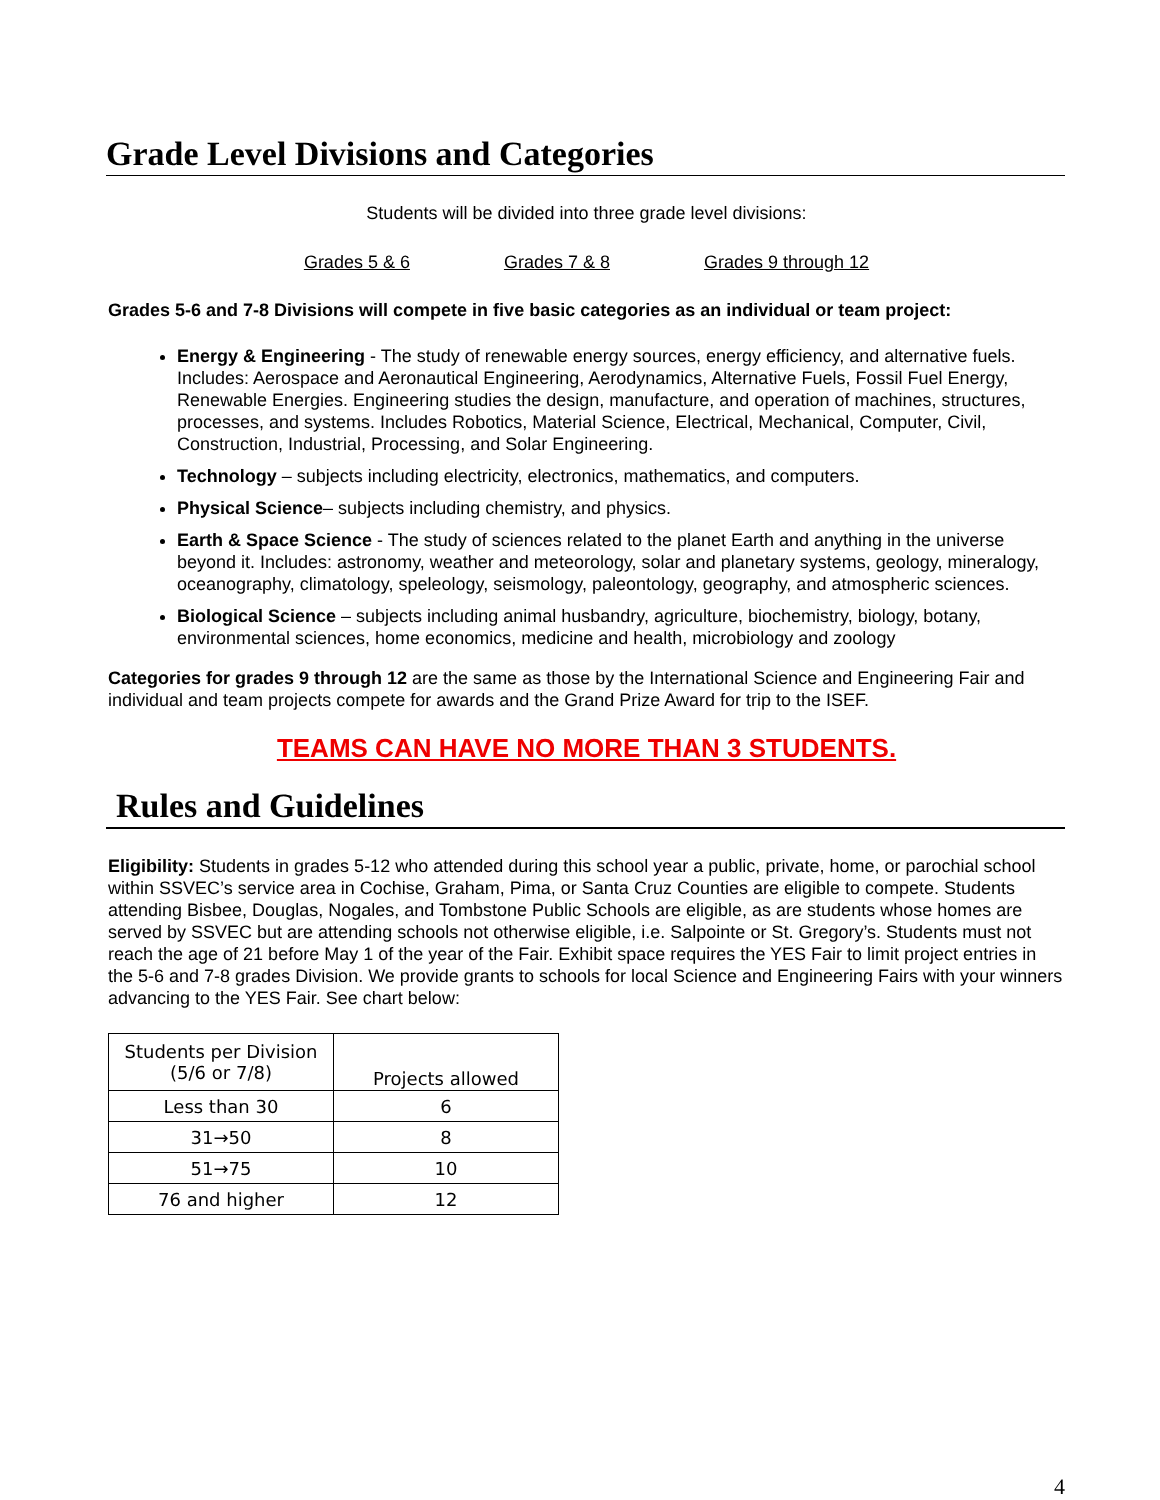Grade Level Divisions and Categories
Students will be divided into three grade level divisions:
Grades 5 & 6 Grades 7 & 8 Grades 9 through 12
Grades 5-6 and 7-8 Divisions will compete in five basic categories as an individual or team project:
Energy & Engineering - The study of renewable energy sources, energy efficiency, and alternative fuels. Includes: Aerospace and Aeronautical Engineering, Aerodynamics, Alternative Fuels, Fossil Fuel Energy, Renewable Energies. Engineering studies the design, manufacture, and operation of machines, structures, processes, and systems. Includes Robotics, Material Science, Electrical, Mechanical, Computer, Civil, Construction, Industrial, Processing, and Solar Engineering.
Technology – subjects including electricity, electronics, mathematics, and computers.
Physical Science– subjects including chemistry, and physics.
Earth & Space Science - The study of sciences related to the planet Earth and anything in the universe beyond it. Includes: astronomy, weather and meteorology, solar and planetary systems, geology, mineralogy, oceanography, climatology, speleology, seismology, paleontology, geography, and atmospheric sciences.
Biological Science – subjects including animal husbandry, agriculture, biochemistry, biology, botany, environmental sciences, home economics, medicine and health, microbiology and zoology
Categories for grades 9 through 12 are the same as those by the International Science and Engineering Fair and individual and team projects compete for awards and the Grand Prize Award for trip to the ISEF.
TEAMS CAN HAVE NO MORE THAN 3 STUDENTS.
Rules and Guidelines
Eligibility: Students in grades 5-12 who attended during this school year a public, private, home, or parochial school within SSVEC’s service area in Cochise, Graham, Pima, or Santa Cruz Counties are eligible to compete. Students attending Bisbee, Douglas, Nogales, and Tombstone Public Schools are eligible, as are students whose homes are served by SSVEC but are attending schools not otherwise eligible, i.e. Salpointe or St. Gregory’s. Students must not reach the age of 21 before May 1 of the year of the Fair. Exhibit space requires the YES Fair to limit project entries in the 5-6 and 7-8 grades Division. We provide grants to schools for local Science and Engineering Fairs with your winners advancing to the YES Fair. See chart below:
| Students per Division (5/6 or 7/8) | Projects allowed |
| Less than 30 | 6 |
| 31→50 | 8 |
| 51→75 | 10 |
| 76 and higher | 12 |
4